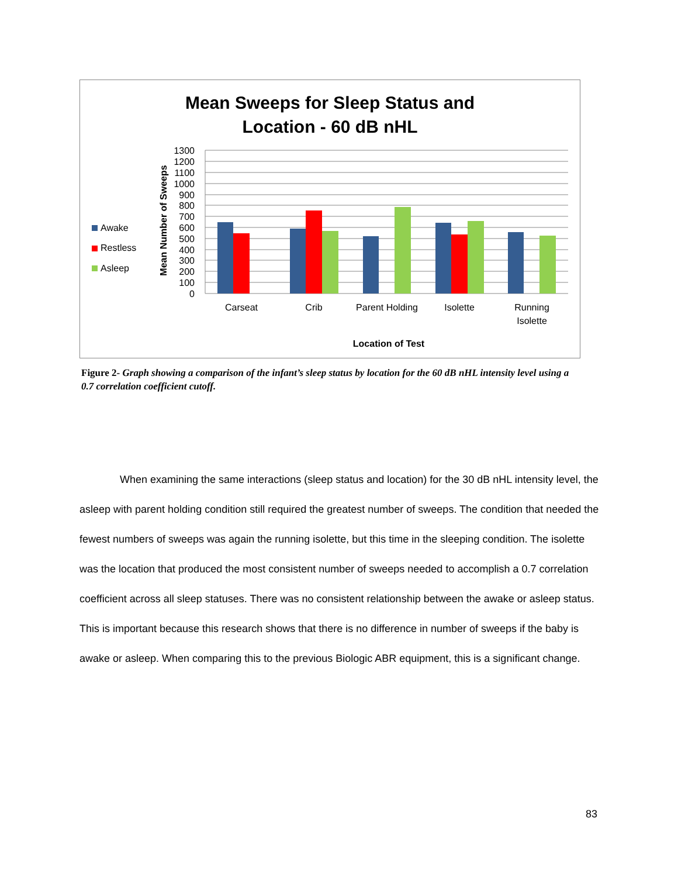Mean Sweeps for Sleep Status and
Location - 60 dB nHL
1300
1200
1100
1000
900
800
700
600
500
400
300
200
100
0
Mean Number of Sweeps
Awake
Restless
Asleep
Carseat
Crib
Parent Holding
Isolette
Running
Isolette
Location of Test
Figure 2- Graph showing a comparison of the infant’s sleep status by location for the 60 dB nHL intensity level using a 0.7 correlation coefficient cutoff.
When examining the same interactions (sleep status and location) for the 30 dB nHL intensity level, the asleep with parent holding condition still required the greatest number of sweeps. The condition that needed the fewest numbers of sweeps was again the running isolette, but this time in the sleeping condition. The isolette was the location that produced the most consistent number of sweeps needed to accomplish a 0.7 correlation coefficient across all sleep statuses. There was no consistent relationship between the awake or asleep status. This is important because this research shows that there is no difference in number of sweeps if the baby is awake or asleep. When comparing this to the previous Biologic ABR equipment, this is a significant change.
83